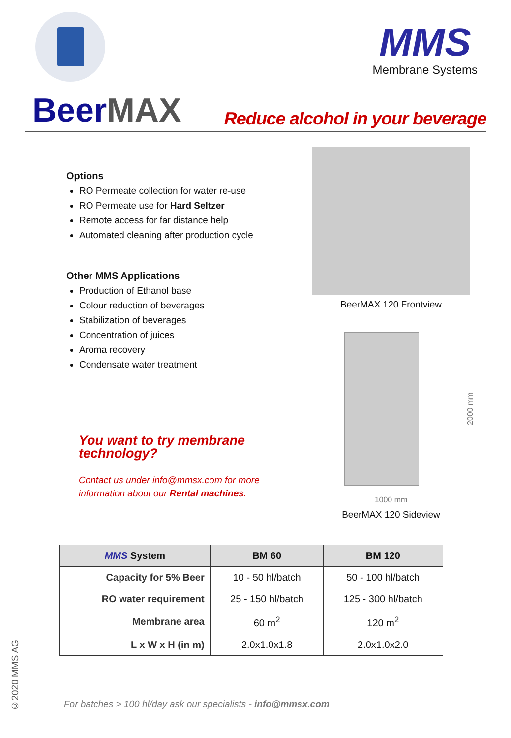MMS
Membrane Systems
BeerMAX
Reduce alcohol in your beverage
Options
RO Permeate collection for water re-use
RO Permeate use for Hard Seltzer
Remote access for far distance help
Automated cleaning after production cycle
Other MMS Applications
Production of Ethanol base
Colour reduction of beverages
Stabilization of beverages
Concentration of juices
Aroma recovery
Condensate water treatment
You want to try membrane technology?
Contact us under info@mmsx.com for more information about our Rental machines.
BeerMAX 120 Frontview
2000 mm
1000 mm
BeerMAX 120 Sideview
| MMS System | BM 60 | BM 120 |
| --- | --- | --- |
| Capacity for 5% Beer | 10 - 50 hl/batch | 50 - 100 hl/batch |
| RO water requirement | 25 - 150 hl/batch | 125 - 300 hl/batch |
| Membrane area | 60 m<sup>2</sup> | 120 m<sup>2</sup> |
| L x W x H (in m) | 2.0x1.0x1.8 | 2.0x1.0x2.0 |
For batches > 100 hl/day ask our specialists - info@mmsx.com
©2020 MMS AG